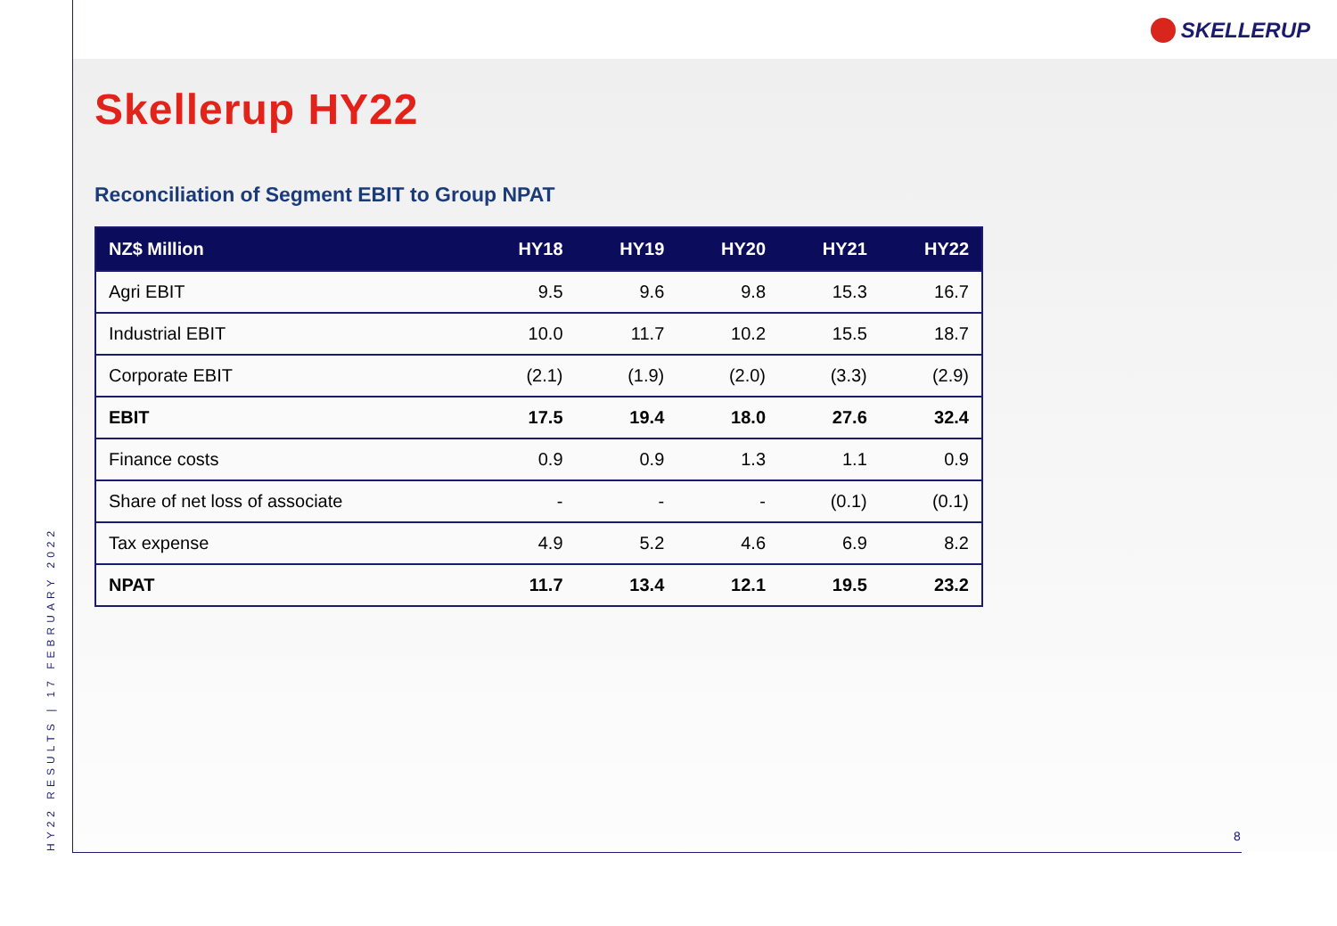SKELLERUP
HY22 RESULTS | 17 FEBRUARY 2022
Skellerup HY22
Reconciliation of Segment EBIT to Group NPAT
| NZ$ Million | HY18 | HY19 | HY20 | HY21 | HY22 |
| --- | --- | --- | --- | --- | --- |
| Agri EBIT | 9.5 | 9.6 | 9.8 | 15.3 | 16.7 |
| Industrial EBIT | 10.0 | 11.7 | 10.2 | 15.5 | 18.7 |
| Corporate EBIT | (2.1) | (1.9) | (2.0) | (3.3) | (2.9) |
| EBIT | 17.5 | 19.4 | 18.0 | 27.6 | 32.4 |
| Finance costs | 0.9 | 0.9 | 1.3 | 1.1 | 0.9 |
| Share of net loss of associate | - | - | - | (0.1) | (0.1) |
| Tax expense | 4.9 | 5.2 | 4.6 | 6.9 | 8.2 |
| NPAT | 11.7 | 13.4 | 12.1 | 19.5 | 23.2 |
8